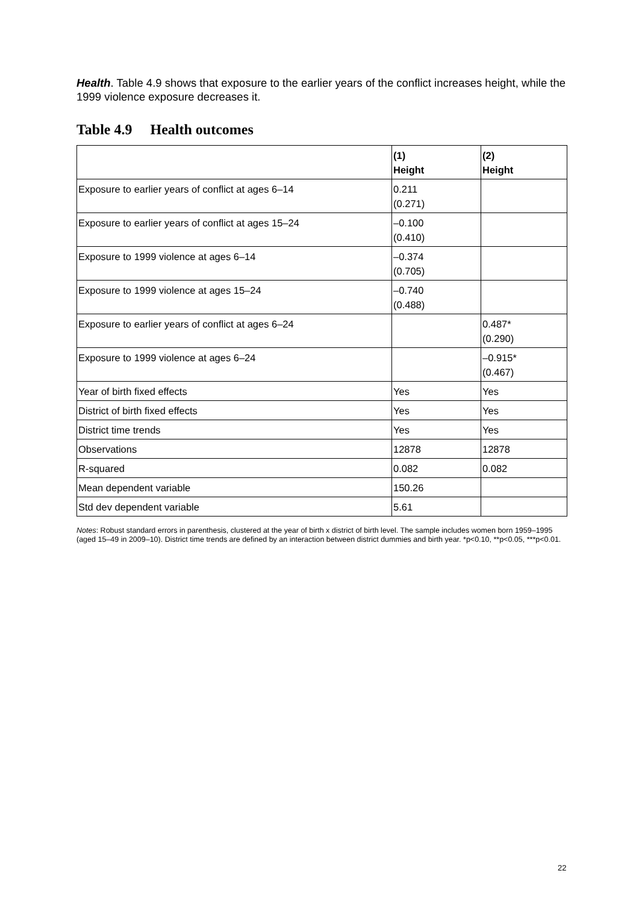Health. Table 4.9 shows that exposure to the earlier years of the conflict increases height, while the 1999 violence exposure decreases it.
Table 4.9 Health outcomes
| | (1) Height | (2) Height |
| --- | --- | --- |
| Exposure to earlier years of conflict at ages 6–14 | 0.211 (0.271) | |
| Exposure to earlier years of conflict at ages 15–24 | –0.100 (0.410) | |
| Exposure to 1999 violence at ages 6–14 | –0.374 (0.705) | |
| Exposure to 1999 violence at ages 15–24 | –0.740 (0.488) | |
| Exposure to earlier years of conflict at ages 6–24 | | 0.487* (0.290) |
| Exposure to 1999 violence at ages 6–24 | | –0.915* (0.467) |
| Year of birth fixed effects | Yes | Yes |
| District of birth fixed effects | Yes | Yes |
| District time trends | Yes | Yes |
| Observations | 12878 | 12878 |
| R-squared | 0.082 | 0.082 |
| Mean dependent variable | 150.26 | |
| Std dev dependent variable | 5.61 | |
Notes: Robust standard errors in parenthesis, clustered at the year of birth x district of birth level. The sample includes women born 1959–1995 (aged 15–49 in 2009–10). District time trends are defined by an interaction between district dummies and birth year. *p<0.10, **p<0.05, ***p<0.01.
22